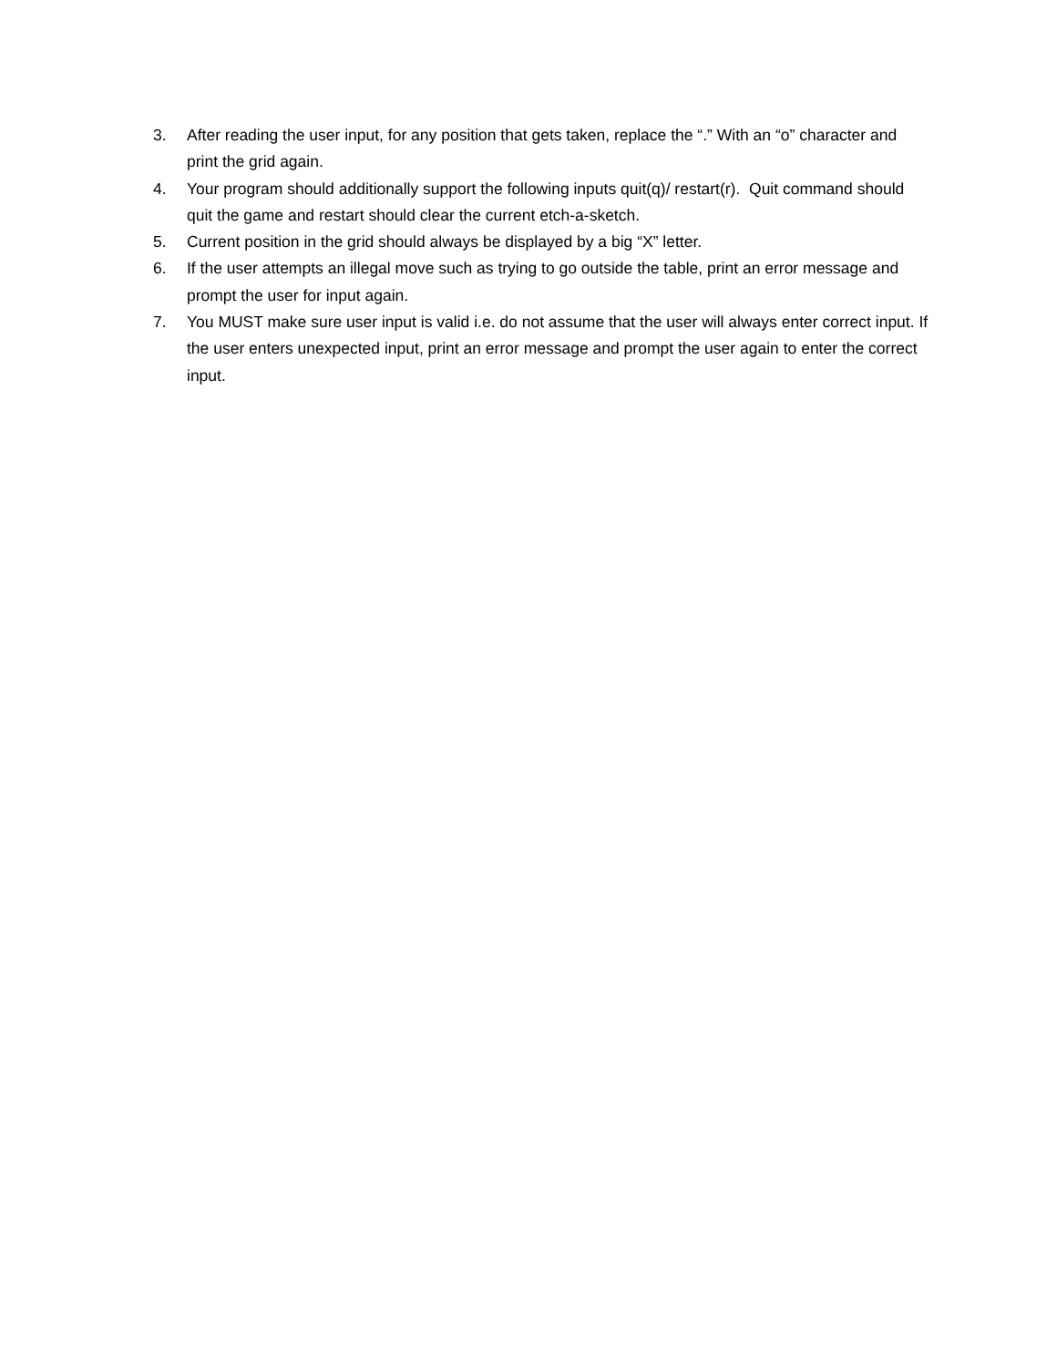3. After reading the user input, for any position that gets taken, replace the “.” With an “o” character and print the grid again.
4. Your program should additionally support the following inputs quit(q)/ restart(r). Quit command should quit the game and restart should clear the current etch-a-sketch.
5. Current position in the grid should always be displayed by a big “X” letter.
6. If the user attempts an illegal move such as trying to go outside the table, print an error message and prompt the user for input again.
7. You MUST make sure user input is valid i.e. do not assume that the user will always enter correct input. If the user enters unexpected input, print an error message and prompt the user again to enter the correct input.